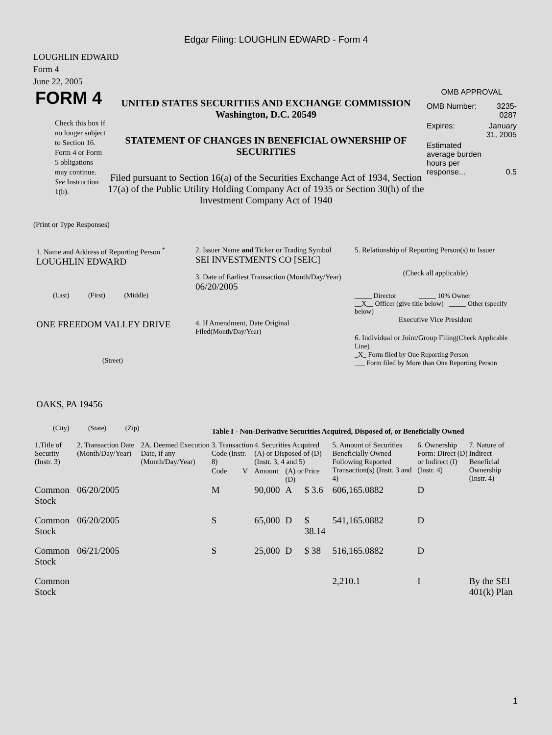Edgar Filing: LOUGHLIN EDWARD - Form 4
LOUGHLIN EDWARD
Form 4
June 22, 2005
FORM 4
Check this box if no longer subject to Section 16. Form 4 or Form 5 obligations may continue. See Instruction 1(b).
UNITED STATES SECURITIES AND EXCHANGE COMMISSION
Washington, D.C. 20549
STATEMENT OF CHANGES IN BENEFICIAL OWNERSHIP OF SECURITIES
Filed pursuant to Section 16(a) of the Securities Exchange Act of 1934, Section 17(a) of the Public Utility Holding Company Act of 1935 or Section 30(h) of the Investment Company Act of 1940
OMB APPROVAL
| OMB Number: | 3235-0287 |
| Expires: | January 31, 2005 |
| Estimated average burden hours per response... | 0.5 |
(Print or Type Responses)
1. Name and Address of Reporting Person <sup>*</sup>
LOUGHLIN EDWARD
(Last) (First) (Middle)
ONE FREEDOM VALLEY DRIVE
(Street)
OAKS, PA 19456
(City) (State) (Zip)
2. Issuer Name and Ticker or Trading Symbol
SEI INVESTMENTS CO [SEIC]
3. Date of Earliest Transaction (Month/Day/Year)
06/20/2005
4. If Amendment, Date Original Filed(Month/Day/Year)
5. Relationship of Reporting Person(s) to Issuer
(Check all applicable)
_____ Director _____ 10% Owner
__X__ Officer (give title below) _____ Other (specify below)
Executive Vice President
6. Individual or Joint/Group Filing(Check Applicable Line)
_X_ Form filed by One Reporting Person
___ Form filed by More than One Reporting Person
Table I - Non-Derivative Securities Acquired, Disposed of, or Beneficially Owned
| 1.Title of Security (Instr. 3) | 2. Transaction Date (Month/Day/Year) | 2A. Deemed Execution Date, if any (Month/Day/Year) | 3. Transaction Code (Instr. 8) | | 4. Securities Acquired (A) or Disposed of (D) (Instr. 3, 4 and 5) | | | 5. Amount of Securities Beneficially Owned Following Reported Transaction(s) (Instr. 3 and 4) | 6. Ownership Form: Direct (D) or Indirect (I) (Instr. 4) | 7. Nature of Indirect Beneficial Ownership (Instr. 4) |
| --- | --- | --- | --- | --- | --- | --- | --- | --- | --- | --- |
| | | | Code | V | Amount | (A) or (D) | Price | | | |
| Common Stock | 06/20/2005 | | M | | 90,000 | A | $ 3.6 | 606,165.0882 | D | |
| Common Stock | 06/20/2005 | | S | | 65,000 | D | $ 38.14 | 541,165.0882 | D | |
| Common Stock | 06/21/2005 | | S | | 25,000 | D | $ 38 | 516,165.0882 | D | |
| Common Stock | | | | | | | | 2,210.1 | I | By the SEI 401(k) Plan |
1